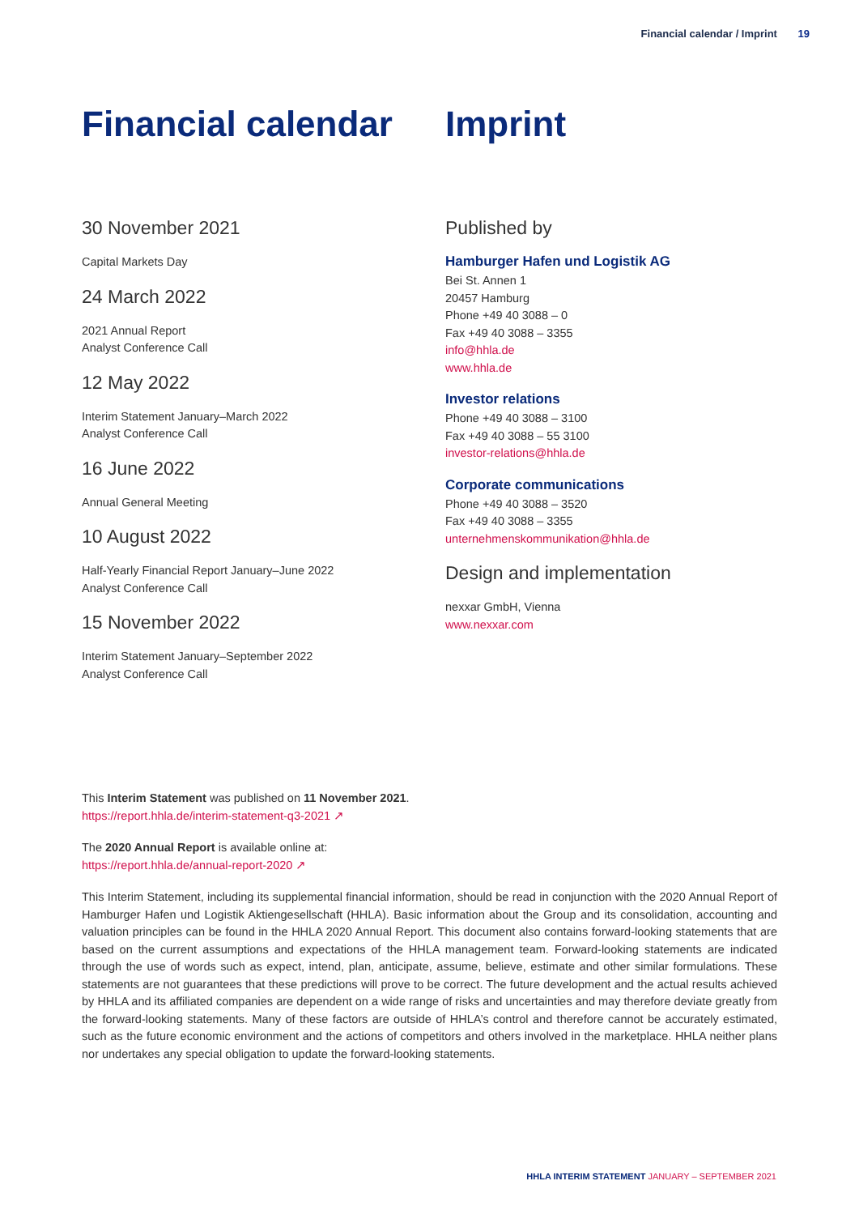Financial calendar / Imprint 19
Financial calendar
30 November 2021
Capital Markets Day
24 March 2022
2021 Annual Report
Analyst Conference Call
12 May 2022
Interim Statement January–March 2022
Analyst Conference Call
16 June 2022
Annual General Meeting
10 August 2022
Half-Yearly Financial Report January–June 2022
Analyst Conference Call
15 November 2022
Interim Statement January–September 2022
Analyst Conference Call
Imprint
Published by
Hamburger Hafen und Logistik AG
Bei St. Annen 1
20457 Hamburg
Phone +49 40 3088 – 0
Fax +49 40 3088 – 3355
info@hhla.de
www.hhla.de
Investor relations
Phone +49 40 3088 – 3100
Fax +49 40 3088 – 55 3100
investor-relations@hhla.de
Corporate communications
Phone +49 40 3088 – 3520
Fax +49 40 3088 – 3355
unternehmenskommunikation@hhla.de
Design and implementation
nexxar GmbH, Vienna
www.nexxar.com
This Interim Statement was published on 11 November 2021.
https://report.hhla.de/interim-statement-q3-2021 ↗
The 2020 Annual Report is available online at:
https://report.hhla.de/annual-report-2020 ↗
This Interim Statement, including its supplemental financial information, should be read in conjunction with the 2020 Annual Report of Hamburger Hafen und Logistik Aktiengesellschaft (HHLA). Basic information about the Group and its consolidation, accounting and valuation principles can be found in the HHLA 2020 Annual Report. This document also contains forward-looking statements that are based on the current assumptions and expectations of the HHLA management team. Forward-looking statements are indicated through the use of words such as expect, intend, plan, anticipate, assume, believe, estimate and other similar formulations. These statements are not guarantees that these predictions will prove to be correct. The future development and the actual results achieved by HHLA and its affiliated companies are dependent on a wide range of risks and uncertainties and may therefore deviate greatly from the forward-looking statements. Many of these factors are outside of HHLA’s control and therefore cannot be accurately estimated, such as the future economic environment and the actions of competitors and others involved in the marketplace. HHLA neither plans nor undertakes any special obligation to update the forward-looking statements.
HHLA INTERIM STATEMENT JANUARY – SEPTEMBER 2021